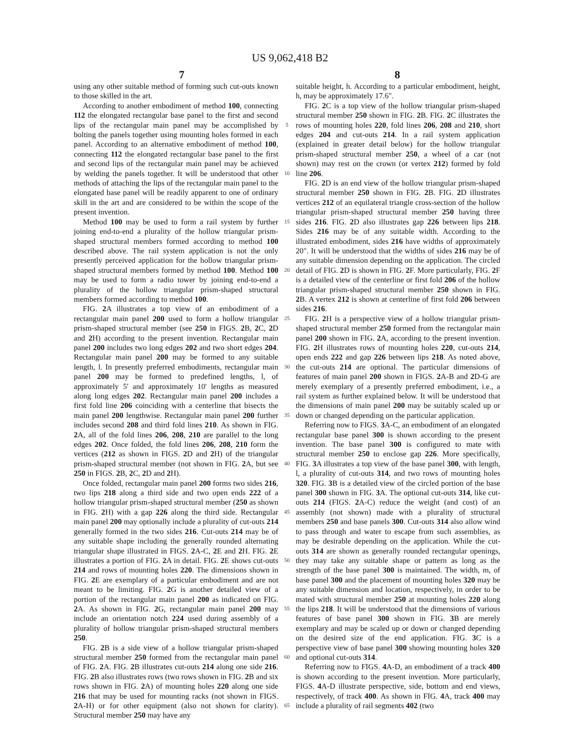US 9,062,418 B2
7 8
using any other suitable method of forming such cut-outs known to those skilled in the art.
According to another embodiment of method 100, connecting 112 the elongated rectangular base panel to the first and second lips of the rectangular main panel may be accomplished by bolting the panels together using mounting holes formed in each panel. According to an alternative embodiment of method 100, connecting 112 the elongated rectangular base panel to the first and second lips of the rectangular main panel may be achieved by welding the panels together. It will be understood that other methods of attaching the lips of the rectangular main panel to the elongated base panel will be readily apparent to one of ordinary skill in the art and are considered to be within the scope of the present invention.
Method 100 may be used to form a rail system by further joining end-to-end a plurality of the hollow triangular prism-shaped structural members formed according to method 100 described above. The rail system application is not the only presently perceived application for the hollow triangular prism-shaped structural members formed by method 100. Method 100 may be used to form a radio tower by joining end-to-end a plurality of the hollow triangular prism-shaped structural members formed according to method 100.
FIG. 2 A illustrates a top view of an embodiment of a rectangular main panel 200 used to form a hollow triangular prism-shaped structural member (see 250 in FIGS. 2 B, 2 C, 2 D and 2 H) according to the present invention. Rectangular main panel 200 includes two long edges 202 and two short edges 204. Rectangular main panel 200 may be formed to any suitable length, l. In presently preferred embodiments, rectangular main panel 200 may be formed to predefined lengths, l, of approximately 5' and approximately 10' lengths as measured along long edges 202. Rectangular main panel 200 includes a first fold line 206 coinciding with a centerline that bisects the main panel 200 lengthwise. Rectangular main panel 200 further includes second 208 and third fold lines 210. As shown in FIG. 2 A, all of the fold lines 206, 208, 210 are parallel to the long edges 202. Once folded, the fold lines 206, 208, 210 form the vertices (212 as shown in FIGS. 2 D and 2 H) of the triangular prism-shaped structural member (not shown in FIG. 2 A, but see 250 in FIGS. 2 B, 2 C, 2 D and 2 H).
Once folded, rectangular main panel 200 forms two sides 216, two lips 218 along a third side and two open ends 222 of a hollow triangular prism-shaped structural member (250 as shown in FIG. 2 H) with a gap 226 along the third side. Rectangular main panel 200 may optionally include a plurality of cut-outs 214 generally formed in the two sides 216. Cut-outs 214 may be of any suitable shape including the generally rounded alternating triangular shape illustrated in FIGS. 2 A-C, 2 E and 2 H. FIG. 2 E illustrates a portion of FIG. 2 A in detail. FIG. 2 E shows cut-outs 214 and rows of mounting holes 220. The dimensions shown in FIG. 2 E are exemplary of a particular embodiment and are not meant to be limiting. FIG. 2 G is another detailed view of a portion of the rectangular main panel 200 as indicated on FIG. 2 A. As shown in FIG. 2 G, rectangular main panel 200 may include an orientation notch 224 used during assembly of a plurality of hollow triangular prism-shaped structural members 250.
FIG. 2 B is a side view of a hollow triangular prism-shaped structural member 250 formed from the rectangular main panel of FIG. 2 A. FIG. 2 B illustrates cut-outs 214 along one side 216. FIG. 2 B also illustrates rows (two rows shown in FIG. 2 B and six rows shown in FIG. 2 A) of mounting holes 220 along one side 216 that may be used for mounting racks (not shown in FIGS. 2 A-H) or for other equipment (also not shown for clarity). Structural member 250 may have any
5
10
15
20
25
30
35
40
45
50
55
60
65
suitable height, h. According to a particular embodiment, height, h, may be approximately 17.6".
FIG. 2 C is a top view of the hollow triangular prism-shaped structural member 250 shown in FIG. 2 B. FIG. 2 C illustrates the rows of mounting holes 220, fold lines 206, 208 and 210, short edges 204 and cut-outs 214. In a rail system application (explained in greater detail below) for the hollow triangular prism-shaped structural member 250, a wheel of a car (not shown) may rest on the crown (or vertex 212) formed by fold line 206.
FIG. 2 D is an end view of the hollow triangular prism-shaped structural member 250 shown in FIG. 2 B. FIG. 2 D illustrates vertices 212 of an equilateral triangle cross-section of the hollow triangular prism-shaped structural member 250 having three sides 216. FIG. 2 D also illustrates gap 226 between lips 218. Sides 216 may be of any suitable width. According to the illustrated embodiment, sides 216 have widths of approximately 20". It will be understood that the widths of sides 216 may be of any suitable dimension depending on the application. The circled detail of FIG. 2 D is shown in FIG. 2 F. More particularly, FIG. 2 F is a detailed view of the centerline or first fold 206 of the hollow triangular prism-shaped structural member 250 shown in FIG. 2 B. A vertex 212 is shown at centerline of first fold 206 between sides 216.
FIG. 2 H is a perspective view of a hollow triangular prism-shaped structural member 250 formed from the rectangular main panel 200 shown in FIG. 2 A, according to the present invention. FIG. 2 H illustrates rows of mounting holes 220, cut-outs 214, open ends 222 and gap 226 between lips 218. As noted above, the cut-outs 214 are optional. The particular dimensions of features of main panel 200 shown in FIGS. 2 A-B and 2 D-G are merely exemplary of a presently preferred embodiment, i.e., a rail system as further explained below. It will be understood that the dimensions of main panel 200 may be suitably scaled up or down or changed depending on the particular application.
Referring now to FIGS. 3 A-C, an embodiment of an elongated rectangular base panel 300 is shown according to the present invention. The base panel 300 is configured to mate with structural member 250 to enclose gap 226. More specifically, FIG. 3 A illustrates a top view of the base panel 300, with length, l, a plurality of cut-outs 314, and two rows of mounting holes 320. FIG. 3 B is a detailed view of the circled portion of the base panel 300 shown in FIG. 3 A. The optional cut-outs 314, like cut-outs 214 (FIGS. 2 A-C) reduce the weight (and cost) of an assembly (not shown) made with a plurality of structural members 250 and base panels 300. Cut-outs 314 also allow wind to pass through and water to escape from such assemblies, as may be desirable depending on the application. While the cut-outs 314 are shown as generally rounded rectangular openings, they may take any suitable shape or pattern as long as the strength of the base panel 300 is maintained. The width, m, of base panel 300 and the placement of mounting holes 320 may be any suitable dimension and location, respectively, in order to be mated with structural member 250 at mounting holes 220 along the lips 218. It will be understood that the dimensions of various features of base panel 300 shown in FIG. 3 B are merely exemplary and may be scaled up or down or changed depending on the desired size of the end application. FIG. 3 C is a perspective view of base panel 300 showing mounting holes 320 and optional cut-outs 314.
Referring now to FIGS. 4 A-D, an embodiment of a track 400 is shown according to the present invention. More particularly, FIGS. 4 A-D illustrate perspective, side, bottom and end views, respectively, of track 400. As shown in FIG. 4 A, track 400 may include a plurality of rail segments 402 (two